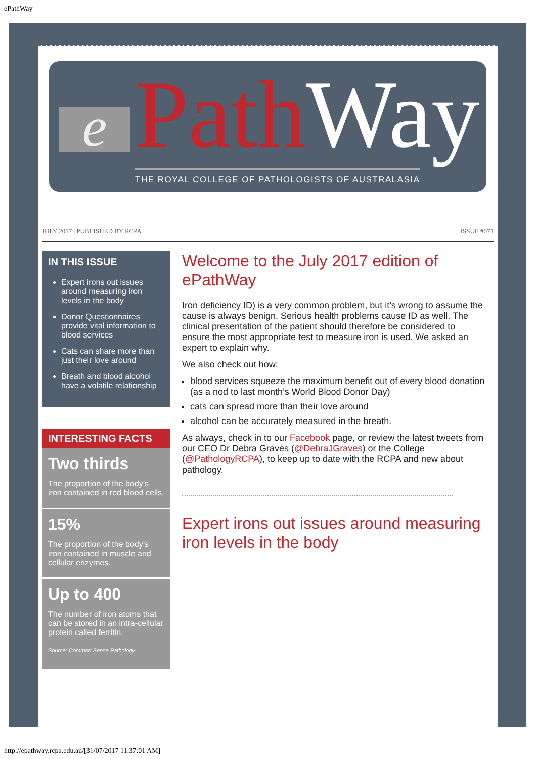ePathWay
e Path Way
THE ROYAL COLLEGE OF PATHOLOGISTS OF AUSTRALASIA
JULY 2017 | PUBLISHED BY RCPA ISSUE #071
IN THIS ISSUE
Expert irons out issues around measuring iron levels in the body
Donor Questionnaires provide vital information to blood services
Cats can share more than just their love around
Breath and blood alcohol have a volatile relationship
INTERESTING FACTS
Two thirds
The proportion of the body’s iron contained in red blood cells.
15%
The proportion of the body’s iron contained in muscle and cellular enzymes.
Up to 400
The number of iron atoms that can be stored in an intra-cellular protein called ferritin.
Source: Common Sense Pathology
Welcome to the July 2017 edition of ePathWay
Iron deficiency ID) is a very common problem, but it’s wrong to assume the cause is always benign. Serious health problems cause ID as well. The clinical presentation of the patient should therefore be considered to ensure the most appropriate test to measure iron is used. We asked an expert to explain why.
We also check out how:
blood services squeeze the maximum benefit out of every blood donation (as a nod to last month’s World Blood Donor Day)
cats can spread more than their love around
alcohol can be accurately measured in the breath.
As always, check in to our Facebook page, or review the latest tweets from our CEO Dr Debra Graves (@DebraJGraves) or the College (@PathologyRCPA), to keep up to date with the RCPA and new about pathology.
Expert irons out issues around measuring iron levels in the body
http://epathway.rcpa.edu.au/[31/07/2017 11:37:01 AM]